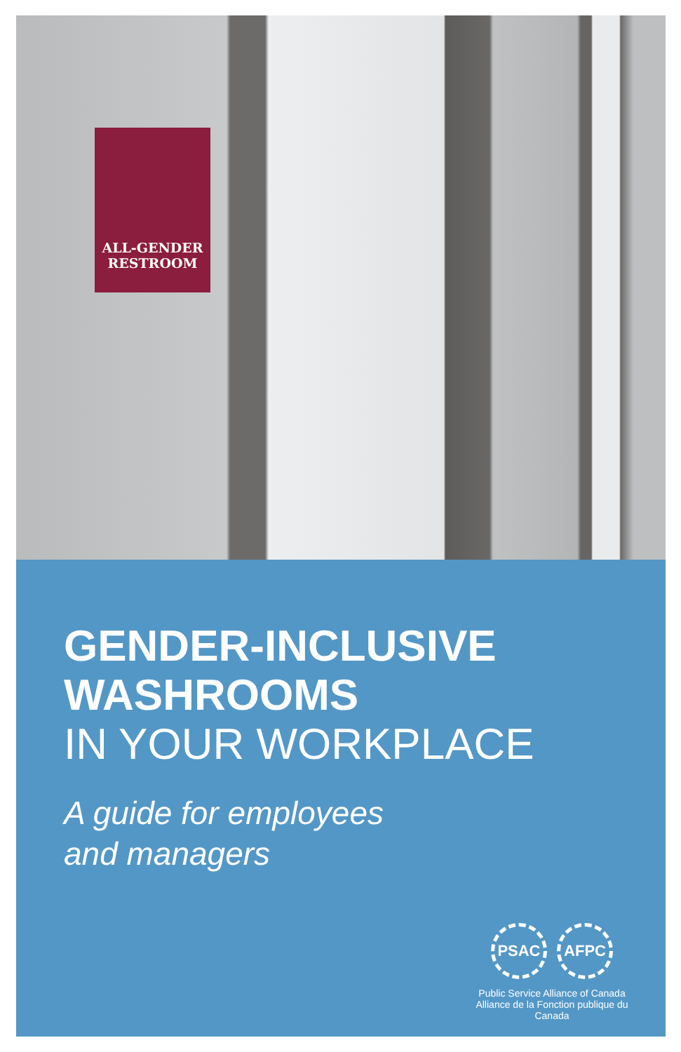ALL-GENDER
RESTROOM
GENDER-INCLUSIVE
WASHROOMS
IN YOUR WORKPLACE
A guide for employees
and managers
PSAC AFPC
Public Service Alliance of Canada
Alliance de la Fonction publique du Canada